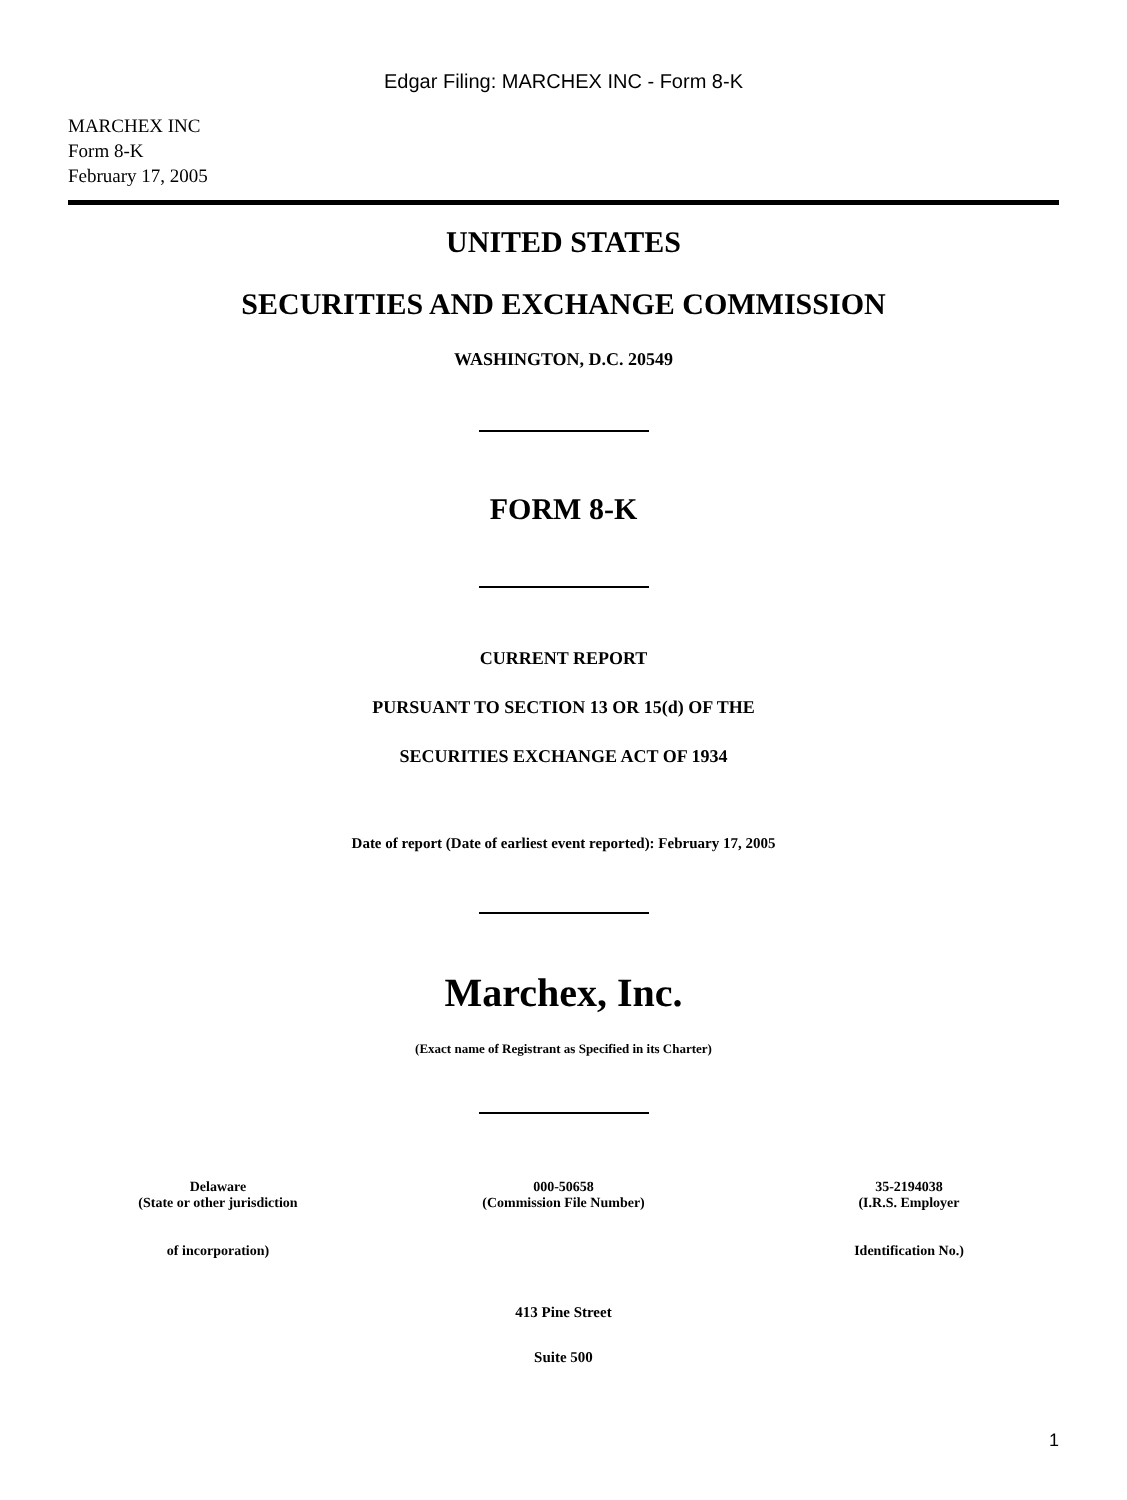Edgar Filing: MARCHEX INC - Form 8-K
MARCHEX INC
Form 8-K
February 17, 2005
UNITED STATES
SECURITIES AND EXCHANGE COMMISSION
WASHINGTON, D.C. 20549
FORM 8-K
CURRENT REPORT
PURSUANT TO SECTION 13 OR 15(d) OF THE
SECURITIES EXCHANGE ACT OF 1934
Date of report (Date of earliest event reported): February 17, 2005
Marchex, Inc.
(Exact name of Registrant as Specified in its Charter)
Delaware
(State or other jurisdiction
of incorporation)
000-50658
(Commission File Number)
35-2194038
(I.R.S. Employer
Identification No.)
413 Pine Street
Suite 500
1